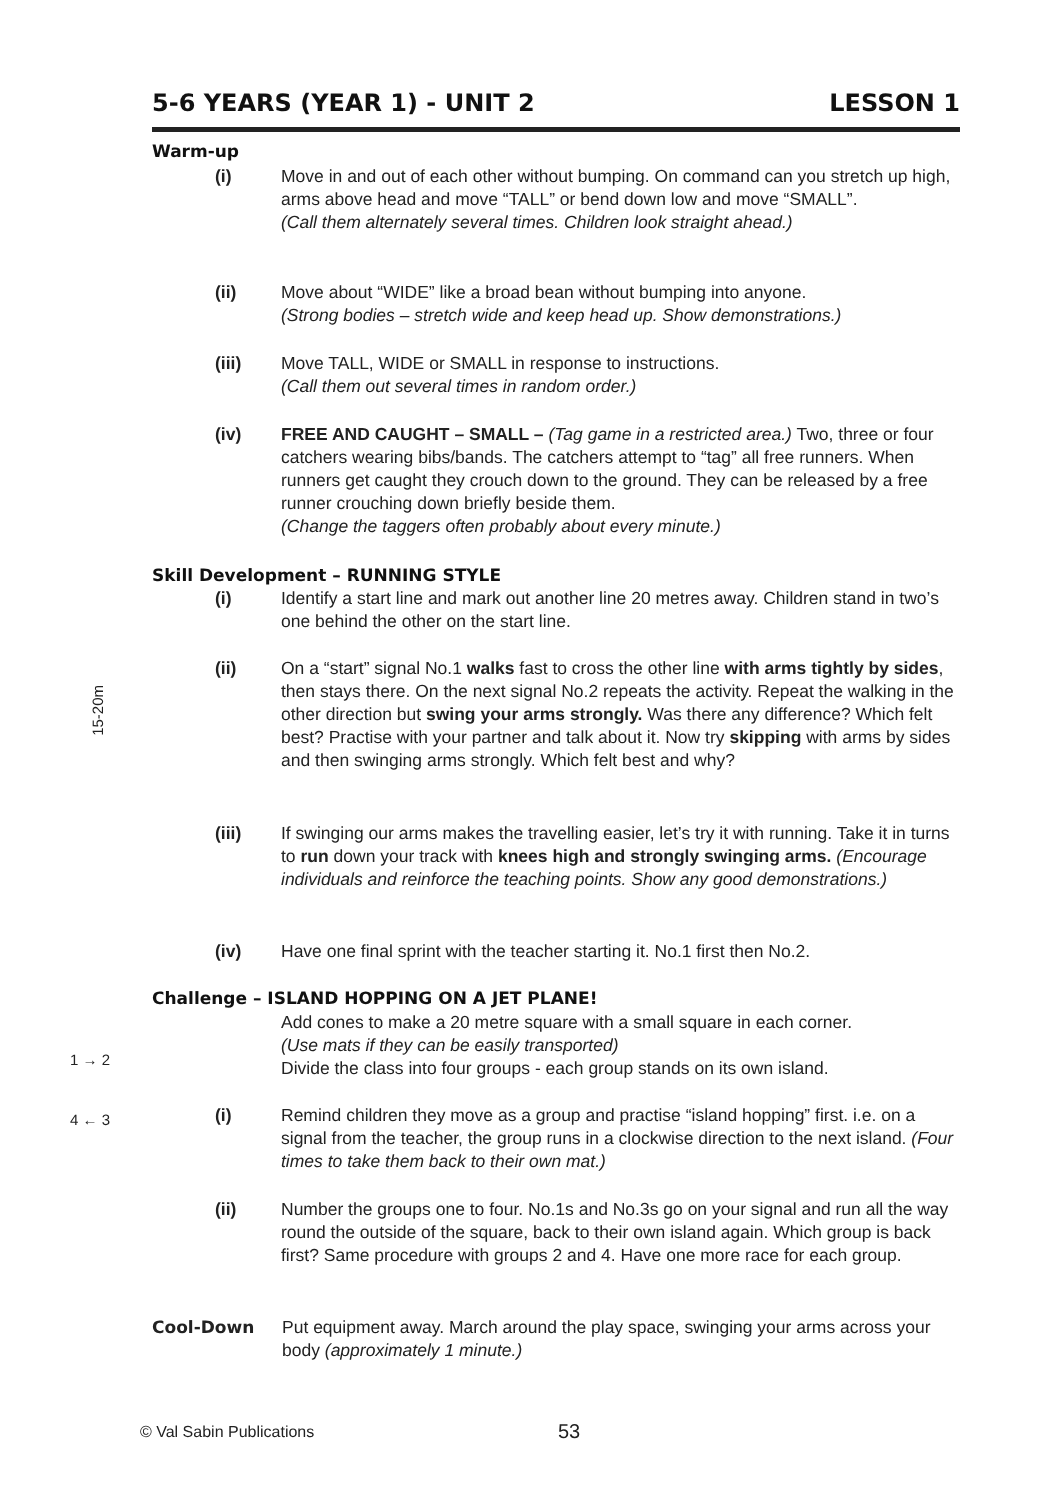5-6 YEARS (YEAR 1) - UNIT 2 LESSON 1
Warm-up
(i) Move in and out of each other without bumping. On command can you stretch up high, arms above head and move “TALL” or bend down low and move “SMALL”.
(Call them alternately several times. Children look straight ahead.)
(ii) Move about “WIDE” like a broad bean without bumping into anyone.
(Strong bodies – stretch wide and keep head up. Show demonstrations.)
(iii) Move TALL, WIDE or SMALL in response to instructions.
(Call them out several times in random order.)
(iv) FREE AND CAUGHT – SMALL – (Tag game in a restricted area.) Two, three or four catchers wearing bibs/bands. The catchers attempt to “tag” all free runners. When runners get caught they crouch down to the ground. They can be released by a free runner crouching down briefly beside them.
(Change the taggers often probably about every minute.)
Skill Development – RUNNING STYLE
15-20m
(i) Identify a start line and mark out another line 20 metres away. Children stand in two’s one behind the other on the start line.
(ii) On a “start” signal No.1 walks fast to cross the other line with arms tightly by sides, then stays there. On the next signal No.2 repeats the activity. Repeat the walking in the other direction but swing your arms strongly. Was there any difference? Which felt best? Practise with your partner and talk about it. Now try skipping with arms by sides and then swinging arms strongly. Which felt best and why?
(iii) If swinging our arms makes the travelling easier, let’s try it with running. Take it in turns to run down your track with knees high and strongly swinging arms. (Encourage individuals and reinforce the teaching points. Show any good demonstrations.)
(iv) Have one final sprint with the teacher starting it. No.1 first then No.2.
Challenge – ISLAND HOPPING ON A JET PLANE!
Add cones to make a 20 metre square with a small square in each corner.
(Use mats if they can be easily transported)
Divide the class into four groups - each group stands on its own island.
1 → 2
4 ← 3
(i) Remind children they move as a group and practise “island hopping” first. i.e. on a signal from the teacher, the group runs in a clockwise direction to the next island. (Four times to take them back to their own mat.)
(ii) Number the groups one to four. No.1s and No.3s go on your signal and run all the way round the outside of the square, back to their own island again. Which group is back first? Same procedure with groups 2 and 4. Have one more race for each group.
Cool-Down Put equipment away. March around the play space, swinging your arms across your body (approximately 1 minute.)
© Val Sabin Publications 53